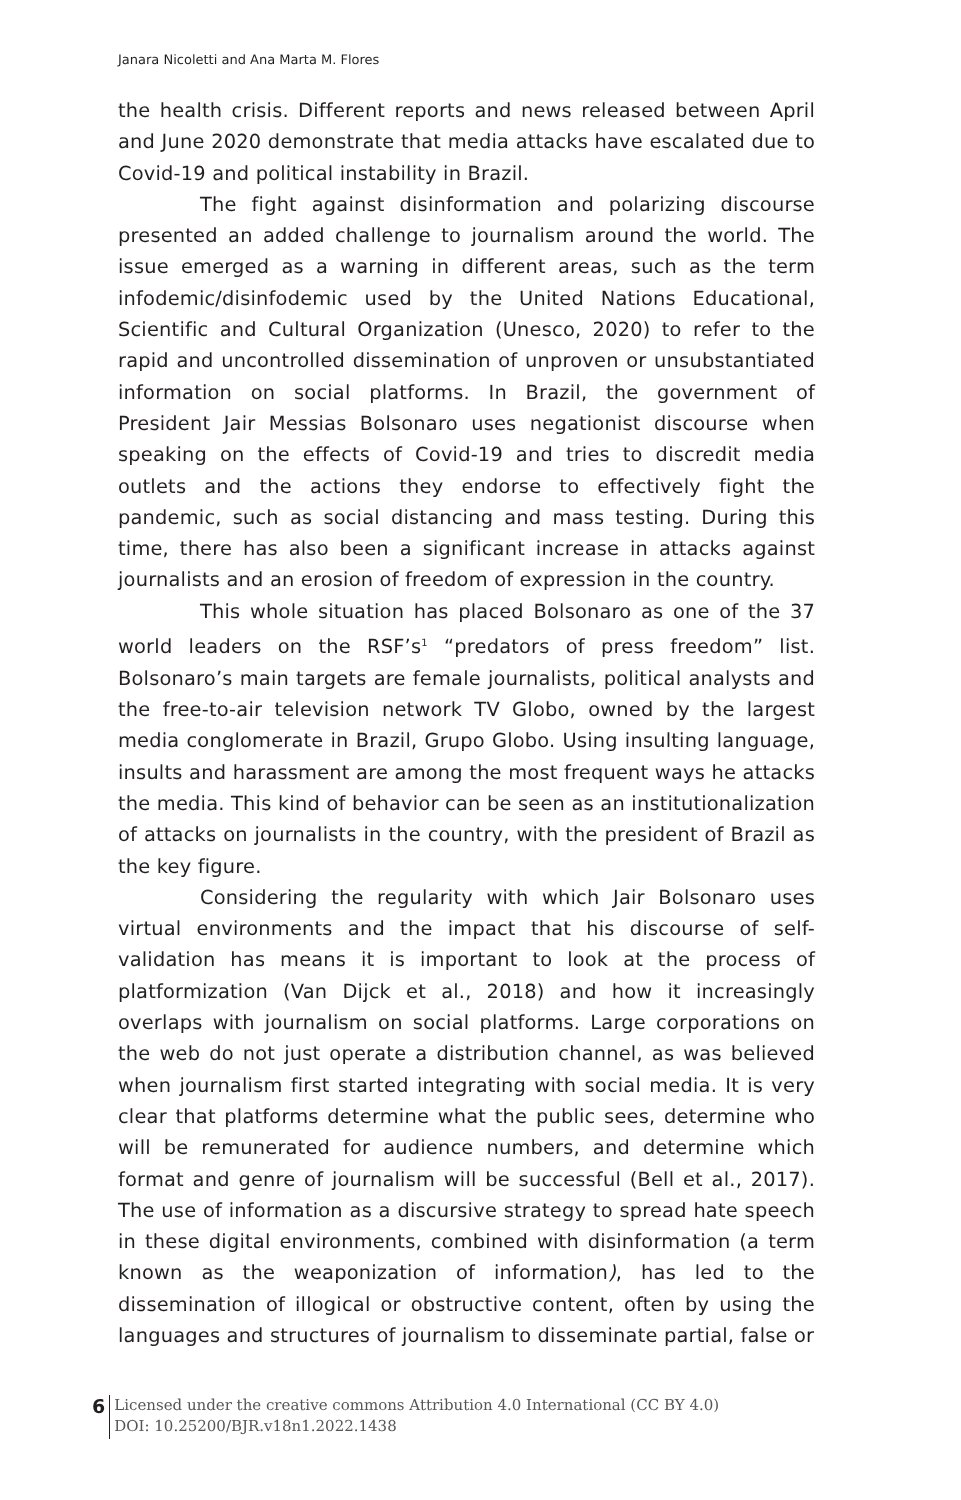Janara Nicoletti and Ana Marta M. Flores
the health crisis. Different reports and news released between April and June 2020 demonstrate that media attacks have escalated due to Covid-19 and political instability in Brazil.
The fight against disinformation and polarizing discourse presented an added challenge to journalism around the world. The issue emerged as a warning in different areas, such as the term infodemic/disinfodemic used by the United Nations Educational, Scientific and Cultural Organization (Unesco, 2020) to refer to the rapid and uncontrolled dissemination of unproven or unsubstantiated information on social platforms. In Brazil, the government of President Jair Messias Bolsonaro uses negationist discourse when speaking on the effects of Covid-19 and tries to discredit media outlets and the actions they endorse to effectively fight the pandemic, such as social distancing and mass testing. During this time, there has also been a significant increase in attacks against journalists and an erosion of freedom of expression in the country.
This whole situation has placed Bolsonaro as one of the 37 world leaders on the RSF’s<sup>1</sup> “predators of press freedom” list. Bolsonaro’s main targets are female journalists, political analysts and the free-to-air television network TV Globo, owned by the largest media conglomerate in Brazil, Grupo Globo. Using insulting language, insults and harassment are among the most frequent ways he attacks the media. This kind of behavior can be seen as an institutionalization of attacks on journalists in the country, with the president of Brazil as the key figure.
Considering the regularity with which Jair Bolsonaro uses virtual environments and the impact that his discourse of self-validation has means it is important to look at the process of platformization (Van Dijck et al., 2018) and how it increasingly overlaps with journalism on social platforms. Large corporations on the web do not just operate a distribution channel, as was believed when journalism first started integrating with social media. It is very clear that platforms determine what the public sees, determine who will be remunerated for audience numbers, and determine which format and genre of journalism will be successful (Bell et al., 2017). The use of information as a discursive strategy to spread hate speech in these digital environments, combined with disinformation (a term known as the weaponization of information), has led to the dissemination of illogical or obstructive content, often by using the languages and structures of journalism to disseminate partial, false or
6
Licensed under the creative commons Attribution 4.0 International (CC BY 4.0)
DOI: 10.25200/BJR.v18n1.2022.1438